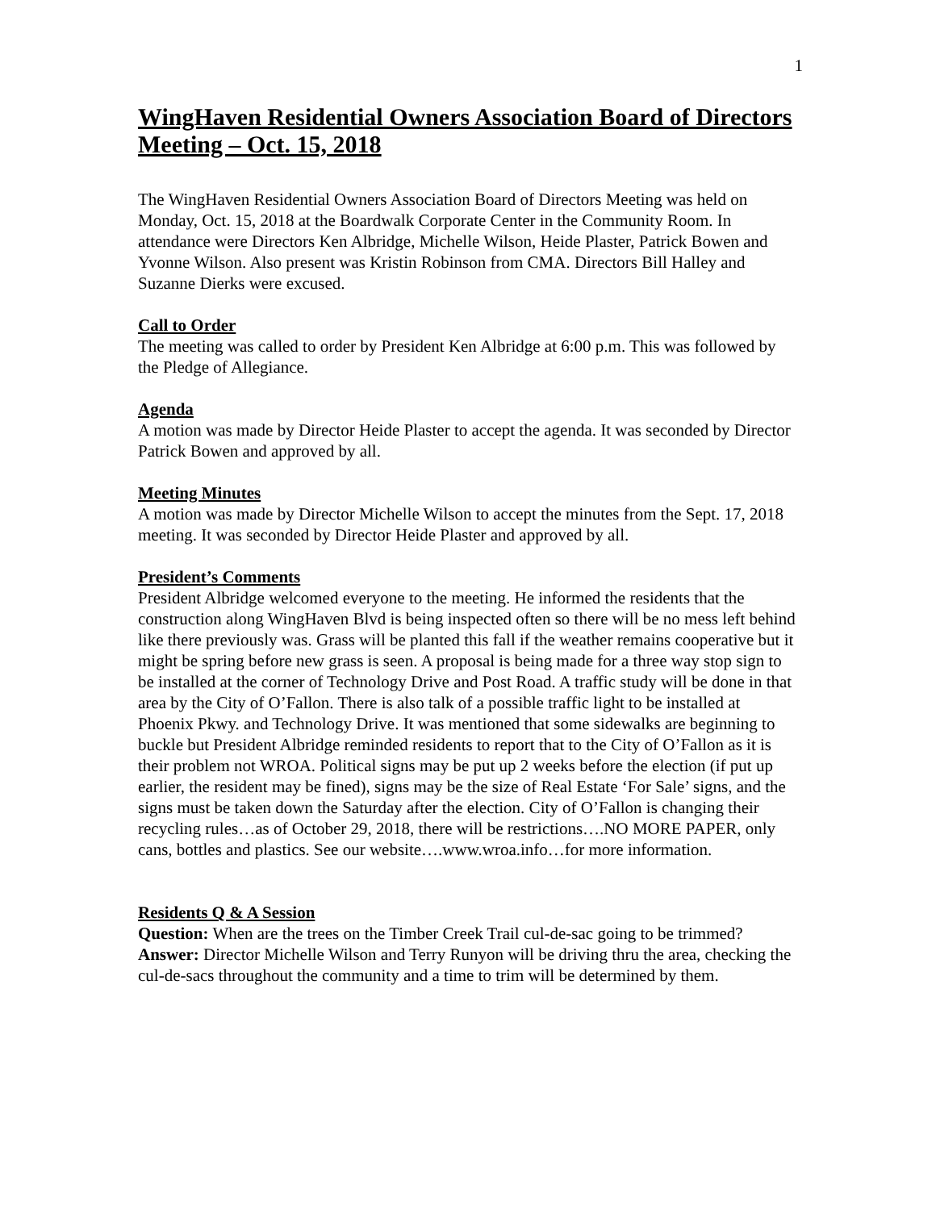1
WingHaven Residential Owners Association Board of Directors Meeting – Oct. 15, 2018
The WingHaven Residential Owners Association Board of Directors Meeting was held on Monday, Oct. 15, 2018 at the Boardwalk Corporate Center in the Community Room. In attendance were Directors Ken Albridge, Michelle Wilson, Heide Plaster, Patrick Bowen and Yvonne Wilson. Also present was Kristin Robinson from CMA. Directors Bill Halley and Suzanne Dierks were excused.
Call to Order
The meeting was called to order by President Ken Albridge at 6:00 p.m. This was followed by the Pledge of Allegiance.
Agenda
A motion was made by Director Heide Plaster to accept the agenda. It was seconded by Director Patrick Bowen and approved by all.
Meeting Minutes
A motion was made by Director Michelle Wilson to accept the minutes from the Sept. 17, 2018 meeting. It was seconded by Director Heide Plaster and approved by all.
President’s Comments
President Albridge welcomed everyone to the meeting. He informed the residents that the construction along WingHaven Blvd is being inspected often so there will be no mess left behind like there previously was. Grass will be planted this fall if the weather remains cooperative but it might be spring before new grass is seen. A proposal is being made for a three way stop sign to be installed at the corner of Technology Drive and Post Road. A traffic study will be done in that area by the City of O’Fallon. There is also talk of a possible traffic light to be installed at Phoenix Pkwy. and Technology Drive. It was mentioned that some sidewalks are beginning to buckle but President Albridge reminded residents to report that to the City of O’Fallon as it is their problem not WROA. Political signs may be put up 2 weeks before the election (if put up earlier, the resident may be fined), signs may be the size of Real Estate ‘For Sale’ signs, and the signs must be taken down the Saturday after the election. City of O’Fallon is changing their recycling rules…as of October 29, 2018, there will be restrictions….NO MORE PAPER, only cans, bottles and plastics. See our website….www.wroa.info…for more information.
Residents Q & A Session
Question: When are the trees on the Timber Creek Trail cul-de-sac going to be trimmed?
Answer: Director Michelle Wilson and Terry Runyon will be driving thru the area, checking the cul-de-sacs throughout the community and a time to trim will be determined by them.